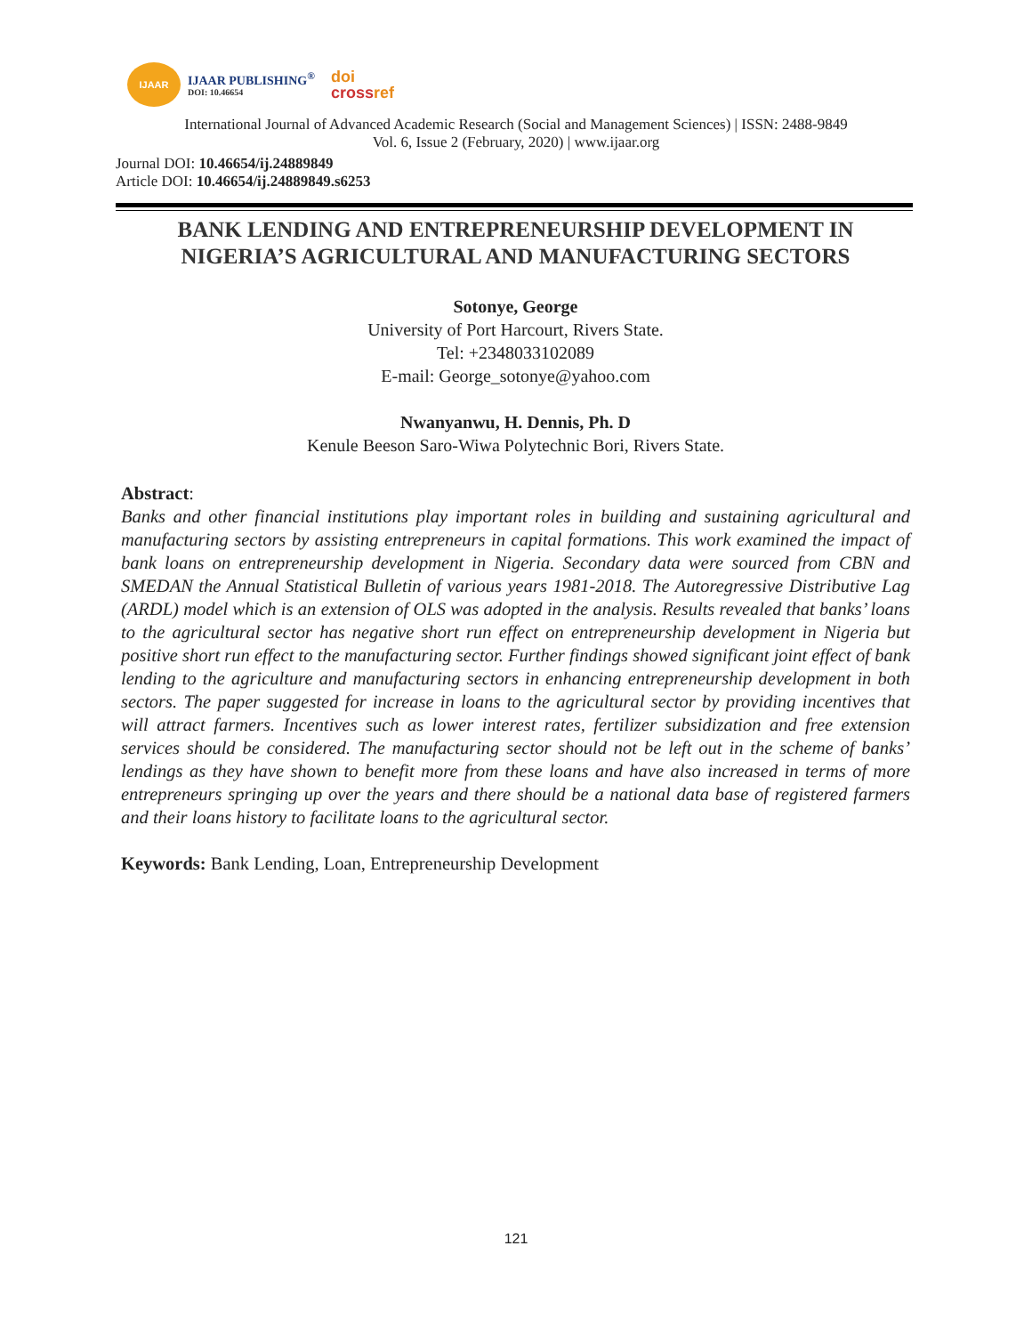IJAAR
IJAAR PUBLISHING<sup>®</sup>
DOI: 10.46654
doi
crossref
International Journal of Advanced Academic Research (Social and Management Sciences) | ISSN: 2488-9849
Vol. 6, Issue 2 (February, 2020) | www.ijaar.org
Journal DOI: 10.46654/ij.24889849
Article DOI: 10.46654/ij.24889849.s6253
BANK LENDING AND ENTREPRENEURSHIP DEVELOPMENT IN NIGERIA’S AGRICULTURAL AND MANUFACTURING SECTORS
Sotonye, George
University of Port Harcourt, Rivers State.
Tel: +2348033102089
E-mail: George_sotonye@yahoo.com
Nwanyanwu, H. Dennis, Ph. D
Kenule Beeson Saro-Wiwa Polytechnic Bori, Rivers State.
Abstract:
Banks and other financial institutions play important roles in building and sustaining agricultural and manufacturing sectors by assisting entrepreneurs in capital formations. This work examined the impact of bank loans on entrepreneurship development in Nigeria. Secondary data were sourced from CBN and SMEDAN the Annual Statistical Bulletin of various years 1981-2018. The Autoregressive Distributive Lag (ARDL) model which is an extension of OLS was adopted in the analysis. Results revealed that banks’ loans to the agricultural sector has negative short run effect on entrepreneurship development in Nigeria but positive short run effect to the manufacturing sector. Further findings showed significant joint effect of bank lending to the agriculture and manufacturing sectors in enhancing entrepreneurship development in both sectors. The paper suggested for increase in loans to the agricultural sector by providing incentives that will attract farmers. Incentives such as lower interest rates, fertilizer subsidization and free extension services should be considered. The manufacturing sector should not be left out in the scheme of banks’ lendings as they have shown to benefit more from these loans and have also increased in terms of more entrepreneurs springing up over the years and there should be a national data base of registered farmers and their loans history to facilitate loans to the agricultural sector.
Keywords: Bank Lending, Loan, Entrepreneurship Development
121